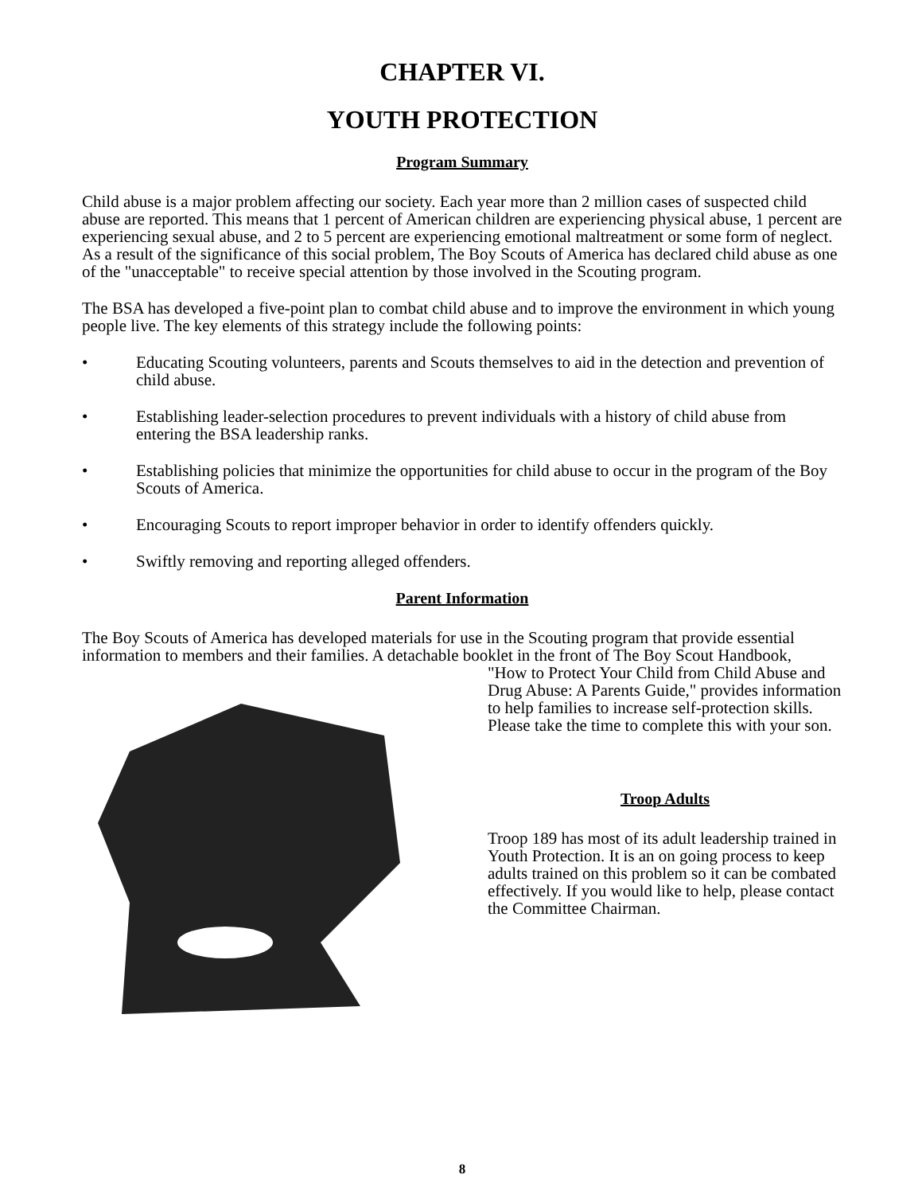CHAPTER VI.
YOUTH PROTECTION
Program Summary
Child abuse is a major problem affecting our society. Each year more than 2 million cases of suspected child abuse are reported. This means that 1 percent of American children are experiencing physical abuse, 1 percent are experiencing sexual abuse, and 2 to 5 percent are experiencing emotional maltreatment or some form of neglect. As a result of the significance of this social problem, The Boy Scouts of America has declared child abuse as one of the "unacceptable" to receive special attention by those involved in the Scouting program.
The BSA has developed a five-point plan to combat child abuse and to improve the environment in which young people live. The key elements of this strategy include the following points:
• Educating Scouting volunteers, parents and Scouts themselves to aid in the detection and prevention of child abuse.
• Establishing leader-selection procedures to prevent individuals with a history of child abuse from entering the BSA leadership ranks.
• Establishing policies that minimize the opportunities for child abuse to occur in the program of the Boy Scouts of America.
• Encouraging Scouts to report improper behavior in order to identify offenders quickly.
• Swiftly removing and reporting alleged offenders.
Parent Information
The Boy Scouts of America has developed materials for use in the Scouting program that provide essential information to members and their families. A detachable booklet in the front of The Boy Scout Handbook,
"How to Protect Your Child from Child Abuse and Drug Abuse: A Parents Guide," provides information to help families to increase self-protection skills. Please take the time to complete this with your son.
Troop Adults
Troop 189 has most of its adult leadership trained in Youth Protection. It is an on going process to keep adults trained on this problem so it can be combated effectively. If you would like to help, please contact the Committee Chairman.
8